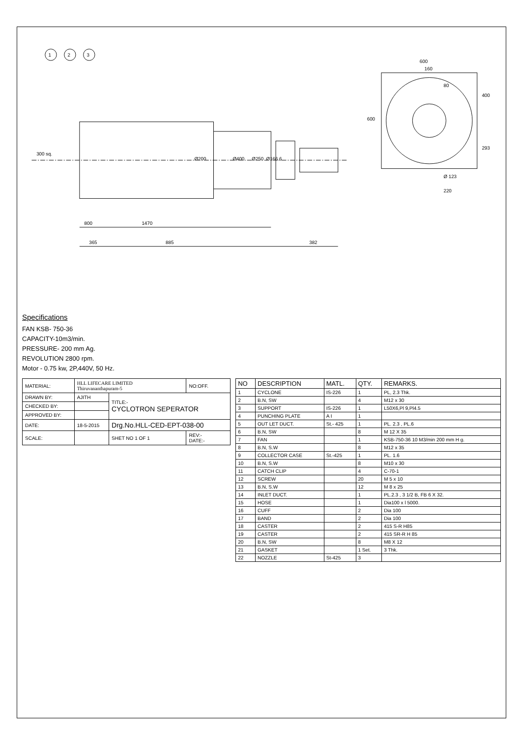1
2
3
1470
885
800
382
365
Ø400
Ø250
Ø200
Ø166.6
300 sq.
600
600
400
293
160
Ø 123
220
80
Specifications
FAN KSB- 750-36
CAPACITY-10m3/min.
PRESSURE- 200 mm Ag.
REVOLUTION 2800 rpm.
Motor - 0.75 kw, 2P,440V, 50 Hz.
| MATERIAL: | HLL LIFECARE LIMITED Thiruvananthapuram-5 | | NO:OFF. |
| DRAWN BY: | AJITH | TITLE:- CYCLOTRON SEPERATOR | |
| CHECKED BY: | | | |
| APPROVED BY: | | | |
| DATE: | 18-5-2015 | Drg.No.HLL-CED-EPT-038-00 | |
| SCALE: | | SHET NO 1 OF 1 | REV:- DATE:- |
| NO | DESCRIPTION | MATL. | QTY. | REMARKS. |
| --- | --- | --- | --- | --- |
| 1 | CYCLONE | IS-226 | 1 | PL, 2.3 Thk. |
| 2 | B.N, SW | | 4 | M12 x 30 |
| 3 | SUPPORT | IS-226 | 1 | L50X6,Pl 9,Pl4.5 |
| 4 | PUNCHING PLATE | A I | 1 | |
| 5 | OUT LET DUCT. | St.- 425 | 1 | PL. 2.3 , PL.6 |
| 6 | B.N, SW | | 8 | M 12 X 35 |
| 7 | FAN | | 1 | KSB-750-36 10 M3/min 200 mm H g. |
| 8 | B.N, S.W | | 8 | M12 x 35 |
| 9 | COLLECTOR CASE | St.-425 | 1 | PL. 1.6 |
| 10 | B.N, S.W | | 8 | M10 x 30 |
| 11 | CATCH CLIP | | 4 | C-70-1 |
| 12 | SCREW | | 20 | M 5 x 10 |
| 13 | B.N, S.W | | 12 | M 8 x 25 |
| 14 | INLET DUCT. | | 1 | PL.2.3 , 3 1/2 B, FB 6 X 32. |
| 15 | HOSE | | 1 | Dia100 x l 5000. |
| 16 | CUFF | | 2 | Dia 100 |
| 17 | BAND | | 2 | Dia 100 |
| 18 | CASTER | | 2 | 415 S-R H85 |
| 19 | CASTER | | 2 | 415 SR-R H 85 |
| 20 | B.N, SW | | 8 | M8 X 12 |
| 21 | GASKET | | 1 Set. | 3 Thk. |
| 22 | NOZZLE | St-425 | 3 | |